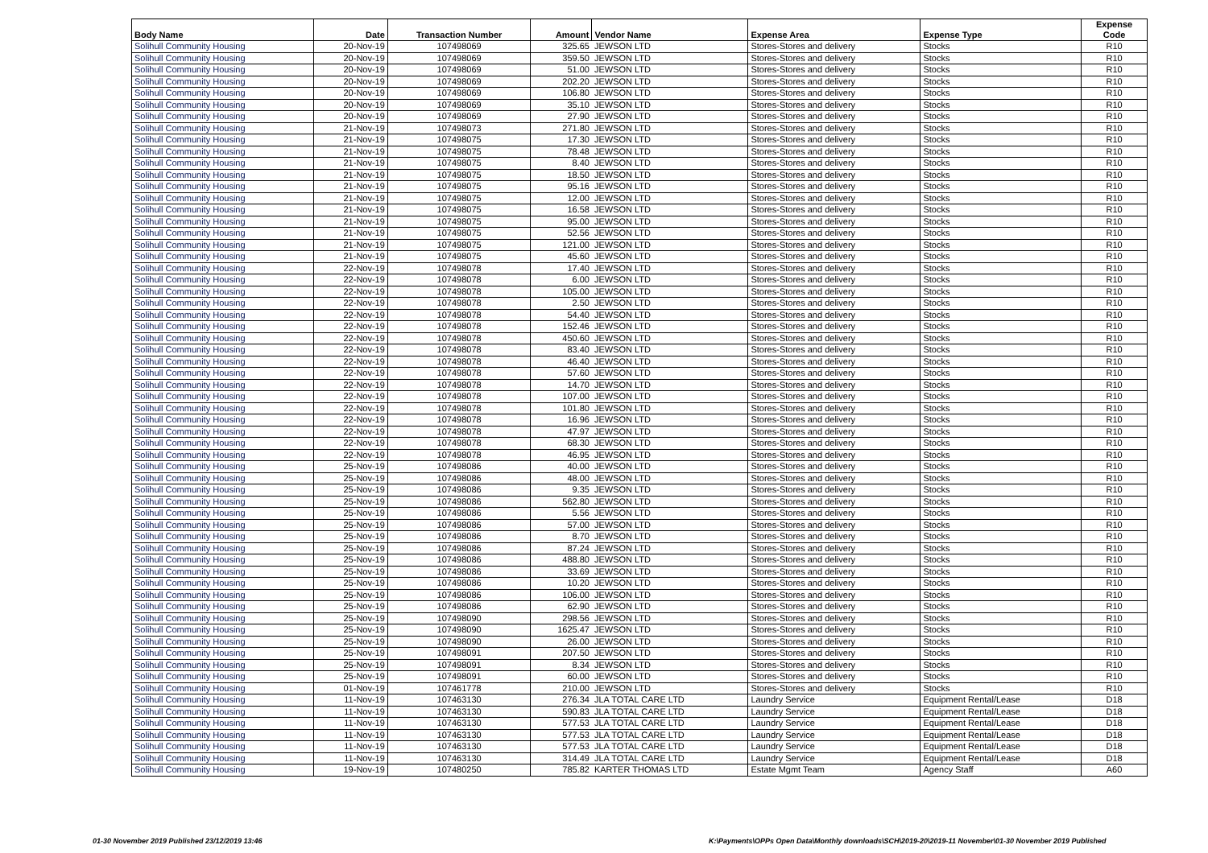| Body Name | Date | Transaction Number | Amount | Vendor Name | Expense Area | Expense Type | Expense Code |
| --- | --- | --- | --- | --- | --- | --- | --- |
| Solihull Community Housing | 20-Nov-19 | 107498069 | 325.65 | JEWSON LTD | Stores-Stores and delivery | Stocks | R10 |
| Solihull Community Housing | 20-Nov-19 | 107498069 | 359.50 | JEWSON LTD | Stores-Stores and delivery | Stocks | R10 |
| Solihull Community Housing | 20-Nov-19 | 107498069 | 51.00 | JEWSON LTD | Stores-Stores and delivery | Stocks | R10 |
| Solihull Community Housing | 20-Nov-19 | 107498069 | 202.20 | JEWSON LTD | Stores-Stores and delivery | Stocks | R10 |
| Solihull Community Housing | 20-Nov-19 | 107498069 | 106.80 | JEWSON LTD | Stores-Stores and delivery | Stocks | R10 |
| Solihull Community Housing | 20-Nov-19 | 107498069 | 35.10 | JEWSON LTD | Stores-Stores and delivery | Stocks | R10 |
| Solihull Community Housing | 20-Nov-19 | 107498069 | 27.90 | JEWSON LTD | Stores-Stores and delivery | Stocks | R10 |
| Solihull Community Housing | 21-Nov-19 | 107498073 | 271.80 | JEWSON LTD | Stores-Stores and delivery | Stocks | R10 |
| Solihull Community Housing | 21-Nov-19 | 107498075 | 17.30 | JEWSON LTD | Stores-Stores and delivery | Stocks | R10 |
| Solihull Community Housing | 21-Nov-19 | 107498075 | 78.48 | JEWSON LTD | Stores-Stores and delivery | Stocks | R10 |
| Solihull Community Housing | 21-Nov-19 | 107498075 | 8.40 | JEWSON LTD | Stores-Stores and delivery | Stocks | R10 |
| Solihull Community Housing | 21-Nov-19 | 107498075 | 18.50 | JEWSON LTD | Stores-Stores and delivery | Stocks | R10 |
| Solihull Community Housing | 21-Nov-19 | 107498075 | 95.16 | JEWSON LTD | Stores-Stores and delivery | Stocks | R10 |
| Solihull Community Housing | 21-Nov-19 | 107498075 | 12.00 | JEWSON LTD | Stores-Stores and delivery | Stocks | R10 |
| Solihull Community Housing | 21-Nov-19 | 107498075 | 16.58 | JEWSON LTD | Stores-Stores and delivery | Stocks | R10 |
| Solihull Community Housing | 21-Nov-19 | 107498075 | 95.00 | JEWSON LTD | Stores-Stores and delivery | Stocks | R10 |
| Solihull Community Housing | 21-Nov-19 | 107498075 | 52.56 | JEWSON LTD | Stores-Stores and delivery | Stocks | R10 |
| Solihull Community Housing | 21-Nov-19 | 107498075 | 121.00 | JEWSON LTD | Stores-Stores and delivery | Stocks | R10 |
| Solihull Community Housing | 21-Nov-19 | 107498075 | 45.60 | JEWSON LTD | Stores-Stores and delivery | Stocks | R10 |
| Solihull Community Housing | 22-Nov-19 | 107498078 | 17.40 | JEWSON LTD | Stores-Stores and delivery | Stocks | R10 |
| Solihull Community Housing | 22-Nov-19 | 107498078 | 6.00 | JEWSON LTD | Stores-Stores and delivery | Stocks | R10 |
| Solihull Community Housing | 22-Nov-19 | 107498078 | 105.00 | JEWSON LTD | Stores-Stores and delivery | Stocks | R10 |
| Solihull Community Housing | 22-Nov-19 | 107498078 | 2.50 | JEWSON LTD | Stores-Stores and delivery | Stocks | R10 |
| Solihull Community Housing | 22-Nov-19 | 107498078 | 54.40 | JEWSON LTD | Stores-Stores and delivery | Stocks | R10 |
| Solihull Community Housing | 22-Nov-19 | 107498078 | 152.46 | JEWSON LTD | Stores-Stores and delivery | Stocks | R10 |
| Solihull Community Housing | 22-Nov-19 | 107498078 | 450.60 | JEWSON LTD | Stores-Stores and delivery | Stocks | R10 |
| Solihull Community Housing | 22-Nov-19 | 107498078 | 83.40 | JEWSON LTD | Stores-Stores and delivery | Stocks | R10 |
| Solihull Community Housing | 22-Nov-19 | 107498078 | 46.40 | JEWSON LTD | Stores-Stores and delivery | Stocks | R10 |
| Solihull Community Housing | 22-Nov-19 | 107498078 | 57.60 | JEWSON LTD | Stores-Stores and delivery | Stocks | R10 |
| Solihull Community Housing | 22-Nov-19 | 107498078 | 14.70 | JEWSON LTD | Stores-Stores and delivery | Stocks | R10 |
| Solihull Community Housing | 22-Nov-19 | 107498078 | 107.00 | JEWSON LTD | Stores-Stores and delivery | Stocks | R10 |
| Solihull Community Housing | 22-Nov-19 | 107498078 | 101.80 | JEWSON LTD | Stores-Stores and delivery | Stocks | R10 |
| Solihull Community Housing | 22-Nov-19 | 107498078 | 16.96 | JEWSON LTD | Stores-Stores and delivery | Stocks | R10 |
| Solihull Community Housing | 22-Nov-19 | 107498078 | 47.97 | JEWSON LTD | Stores-Stores and delivery | Stocks | R10 |
| Solihull Community Housing | 22-Nov-19 | 107498078 | 68.30 | JEWSON LTD | Stores-Stores and delivery | Stocks | R10 |
| Solihull Community Housing | 22-Nov-19 | 107498078 | 46.95 | JEWSON LTD | Stores-Stores and delivery | Stocks | R10 |
| Solihull Community Housing | 25-Nov-19 | 107498086 | 40.00 | JEWSON LTD | Stores-Stores and delivery | Stocks | R10 |
| Solihull Community Housing | 25-Nov-19 | 107498086 | 48.00 | JEWSON LTD | Stores-Stores and delivery | Stocks | R10 |
| Solihull Community Housing | 25-Nov-19 | 107498086 | 9.35 | JEWSON LTD | Stores-Stores and delivery | Stocks | R10 |
| Solihull Community Housing | 25-Nov-19 | 107498086 | 562.80 | JEWSON LTD | Stores-Stores and delivery | Stocks | R10 |
| Solihull Community Housing | 25-Nov-19 | 107498086 | 5.56 | JEWSON LTD | Stores-Stores and delivery | Stocks | R10 |
| Solihull Community Housing | 25-Nov-19 | 107498086 | 57.00 | JEWSON LTD | Stores-Stores and delivery | Stocks | R10 |
| Solihull Community Housing | 25-Nov-19 | 107498086 | 8.70 | JEWSON LTD | Stores-Stores and delivery | Stocks | R10 |
| Solihull Community Housing | 25-Nov-19 | 107498086 | 87.24 | JEWSON LTD | Stores-Stores and delivery | Stocks | R10 |
| Solihull Community Housing | 25-Nov-19 | 107498086 | 488.80 | JEWSON LTD | Stores-Stores and delivery | Stocks | R10 |
| Solihull Community Housing | 25-Nov-19 | 107498086 | 33.69 | JEWSON LTD | Stores-Stores and delivery | Stocks | R10 |
| Solihull Community Housing | 25-Nov-19 | 107498086 | 10.20 | JEWSON LTD | Stores-Stores and delivery | Stocks | R10 |
| Solihull Community Housing | 25-Nov-19 | 107498086 | 106.00 | JEWSON LTD | Stores-Stores and delivery | Stocks | R10 |
| Solihull Community Housing | 25-Nov-19 | 107498086 | 62.90 | JEWSON LTD | Stores-Stores and delivery | Stocks | R10 |
| Solihull Community Housing | 25-Nov-19 | 107498090 | 298.56 | JEWSON LTD | Stores-Stores and delivery | Stocks | R10 |
| Solihull Community Housing | 25-Nov-19 | 107498090 | 1625.47 | JEWSON LTD | Stores-Stores and delivery | Stocks | R10 |
| Solihull Community Housing | 25-Nov-19 | 107498090 | 26.00 | JEWSON LTD | Stores-Stores and delivery | Stocks | R10 |
| Solihull Community Housing | 25-Nov-19 | 107498091 | 207.50 | JEWSON LTD | Stores-Stores and delivery | Stocks | R10 |
| Solihull Community Housing | 25-Nov-19 | 107498091 | 8.34 | JEWSON LTD | Stores-Stores and delivery | Stocks | R10 |
| Solihull Community Housing | 25-Nov-19 | 107498091 | 60.00 | JEWSON LTD | Stores-Stores and delivery | Stocks | R10 |
| Solihull Community Housing | 01-Nov-19 | 107461778 | 210.00 | JEWSON LTD | Stores-Stores and delivery | Stocks | R10 |
| Solihull Community Housing | 11-Nov-19 | 107463130 | 276.34 | JLA TOTAL CARE LTD | Laundry Service | Equipment Rental/Lease | D18 |
| Solihull Community Housing | 11-Nov-19 | 107463130 | 590.83 | JLA TOTAL CARE LTD | Laundry Service | Equipment Rental/Lease | D18 |
| Solihull Community Housing | 11-Nov-19 | 107463130 | 577.53 | JLA TOTAL CARE LTD | Laundry Service | Equipment Rental/Lease | D18 |
| Solihull Community Housing | 11-Nov-19 | 107463130 | 577.53 | JLA TOTAL CARE LTD | Laundry Service | Equipment Rental/Lease | D18 |
| Solihull Community Housing | 11-Nov-19 | 107463130 | 577.53 | JLA TOTAL CARE LTD | Laundry Service | Equipment Rental/Lease | D18 |
| Solihull Community Housing | 11-Nov-19 | 107463130 | 314.49 | JLA TOTAL CARE LTD | Laundry Service | Equipment Rental/Lease | D18 |
| Solihull Community Housing | 19-Nov-19 | 107480250 | 785.82 | KARTER THOMAS LTD | Estate Mgmt Team | Agency Staff | A60 |
01-30 November 2019 Published 23/12/2019 13:46
K:\Payments\OPPs Open Data\Monthly downloads\SCH\2019-20\2019-11 November\01-30 November 2019 Published